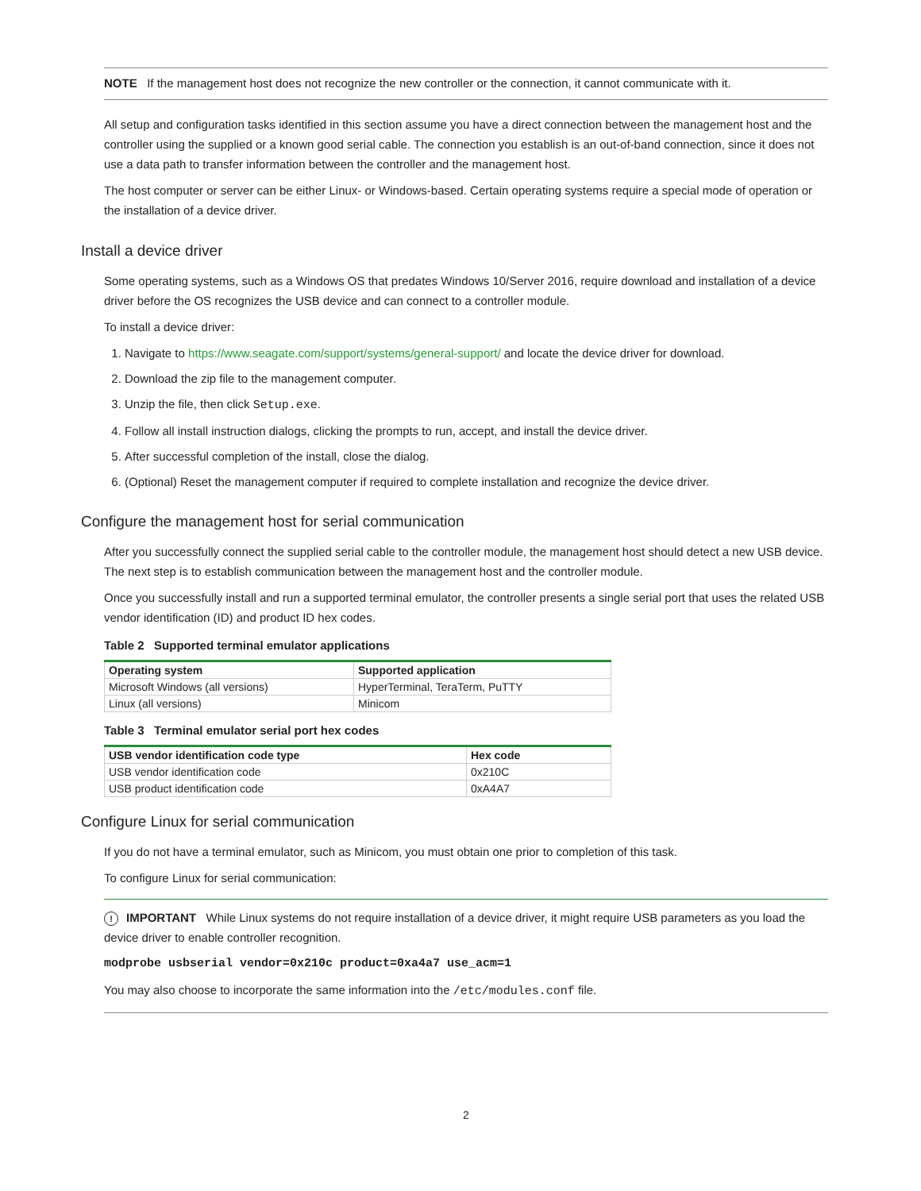NOTE If the management host does not recognize the new controller or the connection, it cannot communicate with it.
All setup and configuration tasks identified in this section assume you have a direct connection between the management host and the controller using the supplied or a known good serial cable. The connection you establish is an out-of-band connection, since it does not use a data path to transfer information between the controller and the management host.
The host computer or server can be either Linux- or Windows-based. Certain operating systems require a special mode of operation or the installation of a device driver.
Install a device driver
Some operating systems, such as a Windows OS that predates Windows 10/Server 2016, require download and installation of a device driver before the OS recognizes the USB device and can connect to a controller module.
To install a device driver:
1. Navigate to https://www.seagate.com/support/systems/general-support/ and locate the device driver for download.
2. Download the zip file to the management computer.
3. Unzip the file, then click Setup.exe.
4. Follow all install instruction dialogs, clicking the prompts to run, accept, and install the device driver.
5. After successful completion of the install, close the dialog.
6. (Optional) Reset the management computer if required to complete installation and recognize the device driver.
Configure the management host for serial communication
After you successfully connect the supplied serial cable to the controller module, the management host should detect a new USB device. The next step is to establish communication between the management host and the controller module.
Once you successfully install and run a supported terminal emulator, the controller presents a single serial port that uses the related USB vendor identification (ID) and product ID hex codes.
Table 2 Supported terminal emulator applications
| Operating system | Supported application |
| --- | --- |
| Microsoft Windows (all versions) | HyperTerminal, TeraTerm, PuTTY |
| Linux (all versions) | Minicom |
Table 3 Terminal emulator serial port hex codes
| USB vendor identification code type | Hex code |
| --- | --- |
| USB vendor identification code | 0x210C |
| USB product identification code | 0xA4A7 |
Configure Linux for serial communication
If you do not have a terminal emulator, such as Minicom, you must obtain one prior to completion of this task.
To configure Linux for serial communication:
! IMPORTANT While Linux systems do not require installation of a device driver, it might require USB parameters as you load the device driver to enable controller recognition.
modprobe usbserial vendor=0x210c product=0xa4a7 use_acm=1
You may also choose to incorporate the same information into the /etc/modules.conf file.
2